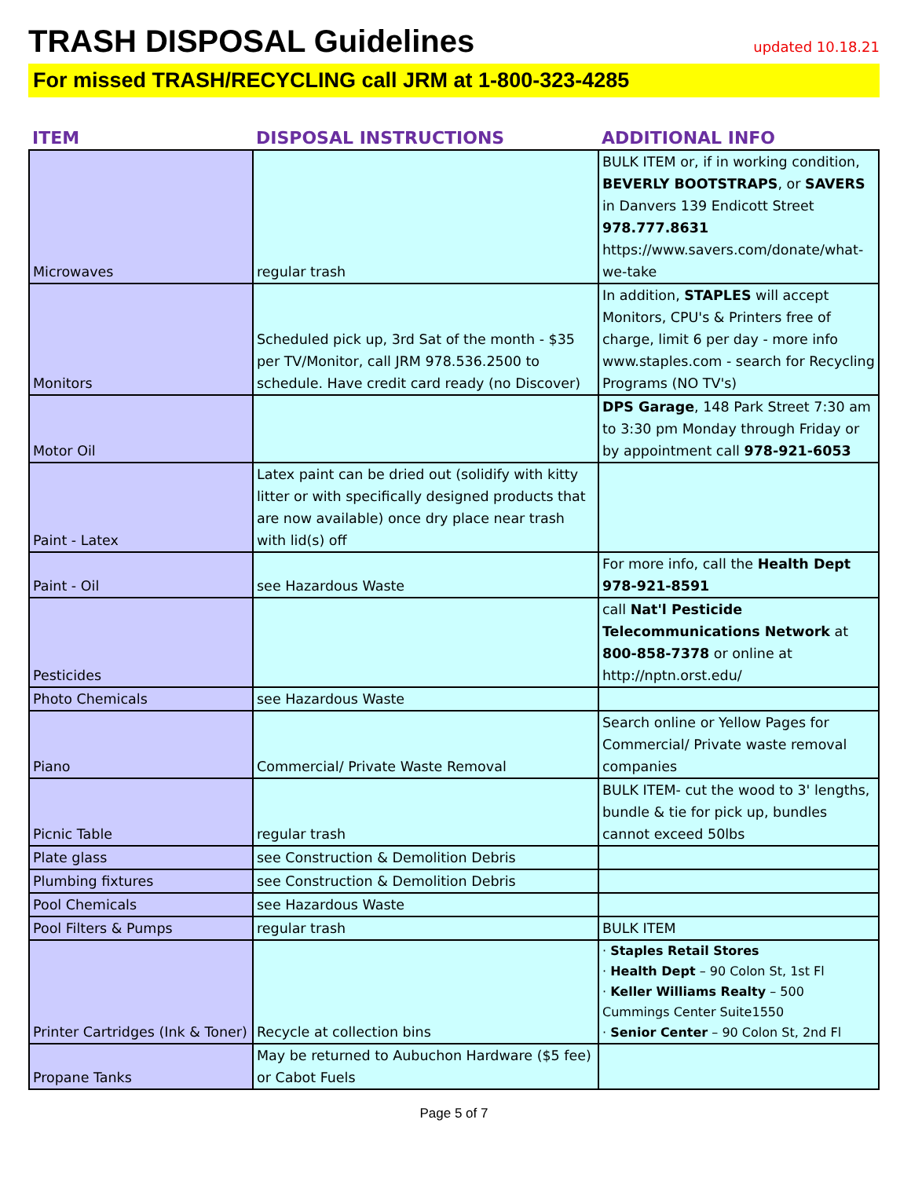TRASH DISPOSAL Guidelines
updated 10.18.21
For missed TRASH/RECYCLING call JRM at 1-800-323-4285
| ITEM | DISPOSAL INSTRUCTIONS | ADDITIONAL INFO |
| --- | --- | --- |
| Microwaves | regular trash | BULK ITEM or, if in working condition, BEVERLY BOOTSTRAPS , or SAVERS in Danvers 139 Endicott Street 978.777.8631 https://www.savers.com/donate/what-we-take |
| Monitors | Scheduled pick up, 3rd Sat of the month - $35 per TV/Monitor, call JRM 978.536.2500 to schedule. Have credit card ready (no Discover) | In addition, STAPLES will accept Monitors, CPU's & Printers free of charge, limit 6 per day - more info www.staples.com - search for Recycling Programs (NO TV's) |
| Motor Oil | | DPS Garage , 148 Park Street 7:30 am to 3:30 pm Monday through Friday or by appointment call 978-921-6053 |
| Paint - Latex | Latex paint can be dried out (solidify with kitty litter or with specifically designed products that are now available) once dry place near trash with lid(s) off | |
| Paint - Oil | see Hazardous Waste | For more info, call the Health Dept 978-921-8591 |
| Pesticides | | call Nat'l Pesticide Telecommunications Network at 800-858-7378 or online at http://nptn.orst.edu/ |
| Photo Chemicals | see Hazardous Waste | |
| Piano | Commercial/ Private Waste Removal | Search online or Yellow Pages for Commercial/ Private waste removal companies |
| Picnic Table | regular trash | BULK ITEM- cut the wood to 3' lengths, bundle & tie for pick up, bundles cannot exceed 50lbs |
| Plate glass | see Construction & Demolition Debris | |
| Plumbing fixtures | see Construction & Demolition Debris | |
| Pool Chemicals | see Hazardous Waste | |
| Pool Filters & Pumps | regular trash | BULK ITEM |
| Printer Cartridges (Ink & Toner) | Recycle at collection bins | · Staples Retail Stores · Health Dept – 90 Colon St, 1st Fl · Keller Williams Realty – 500 Cummings Center Suite1550 · Senior Center – 90 Colon St, 2nd Fl |
| Propane Tanks | May be returned to Aubuchon Hardware ($5 fee) or Cabot Fuels | |
Page 5 of 7